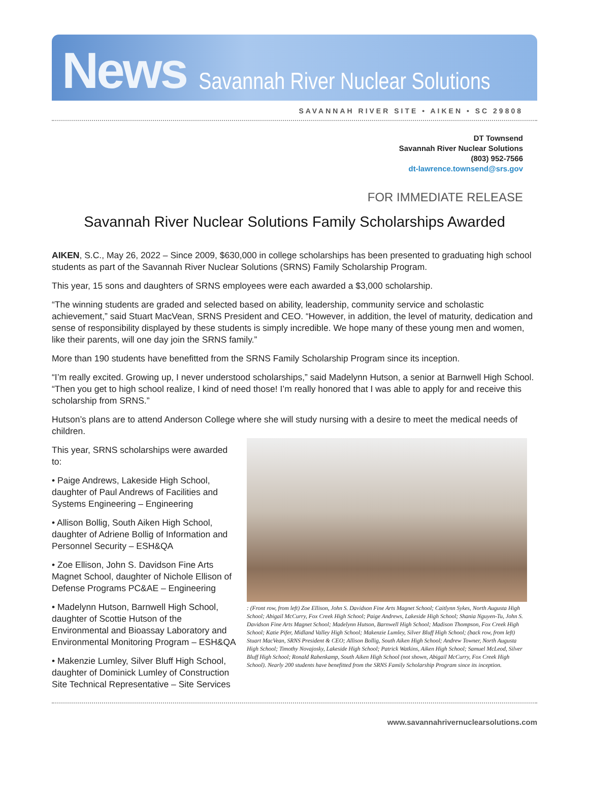News Savannah River Nuclear Solutions
SAVANNAH RIVER SITE • AIKEN • SC 29808
DT Townsend
Savannah River Nuclear Solutions
(803) 952-7566
dt-lawrence.townsend@srs.gov
FOR IMMEDIATE RELEASE
Savannah River Nuclear Solutions Family Scholarships Awarded
AIKEN, S.C., May 26, 2022 – Since 2009, $630,000 in college scholarships has been presented to graduating high school students as part of the Savannah River Nuclear Solutions (SRNS) Family Scholarship Program.
This year, 15 sons and daughters of SRNS employees were each awarded a $3,000 scholarship.
“The winning students are graded and selected based on ability, leadership, community service and scholastic achievement,” said Stuart MacVean, SRNS President and CEO. “However, in addition, the level of maturity, dedication and sense of responsibility displayed by these students is simply incredible. We hope many of these young men and women, like their parents, will one day join the SRNS family.”
More than 190 students have benefitted from the SRNS Family Scholarship Program since its inception.
“I’m really excited. Growing up, I never understood scholarships,” said Madelynn Hutson, a senior at Barnwell High School. “Then you get to high school realize, I kind of need those! I’m really honored that I was able to apply for and receive this scholarship from SRNS.”
Hutson’s plans are to attend Anderson College where she will study nursing with a desire to meet the medical needs of children.
This year, SRNS scholarships were awarded to:
• Paige Andrews, Lakeside High School, daughter of Paul Andrews of Facilities and Systems Engineering – Engineering
• Allison Bollig, South Aiken High School, daughter of Adriene Bollig of Information and Personnel Security – ESH&QA
• Zoe Ellison, John S. Davidson Fine Arts Magnet School, daughter of Nichole Ellison of Defense Programs PC&AE – Engineering
• Madelynn Hutson, Barnwell High School, daughter of Scottie Hutson of the Environmental and Bioassay Laboratory and Environmental Monitoring Program – ESH&QA
• Makenzie Lumley, Silver Bluff High School, daughter of Dominick Lumley of Construction Site Technical Representative – Site Services
: (Front row, from left) Zoe Ellison, John S. Davidson Fine Arts Magnet School; Caitlynn Sykes, North Augusta High School; Abigail McCurry, Fox Creek High School; Paige Andrews, Lakeside High School; Shania Nguyen-Tu, John S. Davidson Fine Arts Magnet School; Madelynn Hutson, Barnwell High School; Madison Thompson, Fox Creek High School; Katie Pifer, Midland Valley High School; Makenzie Lumley, Silver Bluff High School; (back row, from left) Stuart MacVean, SRNS President & CEO; Allison Bollig, South Aiken High School; Andrew Towner, North Augusta High School; Timothy Novajosky, Lakeside High School; Patrick Watkins, Aiken High School; Samuel McLeod, Silver Bluff High School; Ronald Rahenkamp, South Aiken High School (not shown, Abigail McCurry, Fox Creek High School). Nearly 200 students have benefitted from the SRNS Family Scholarship Program since its inception.
www.savannahrivernuclearsolutions.com